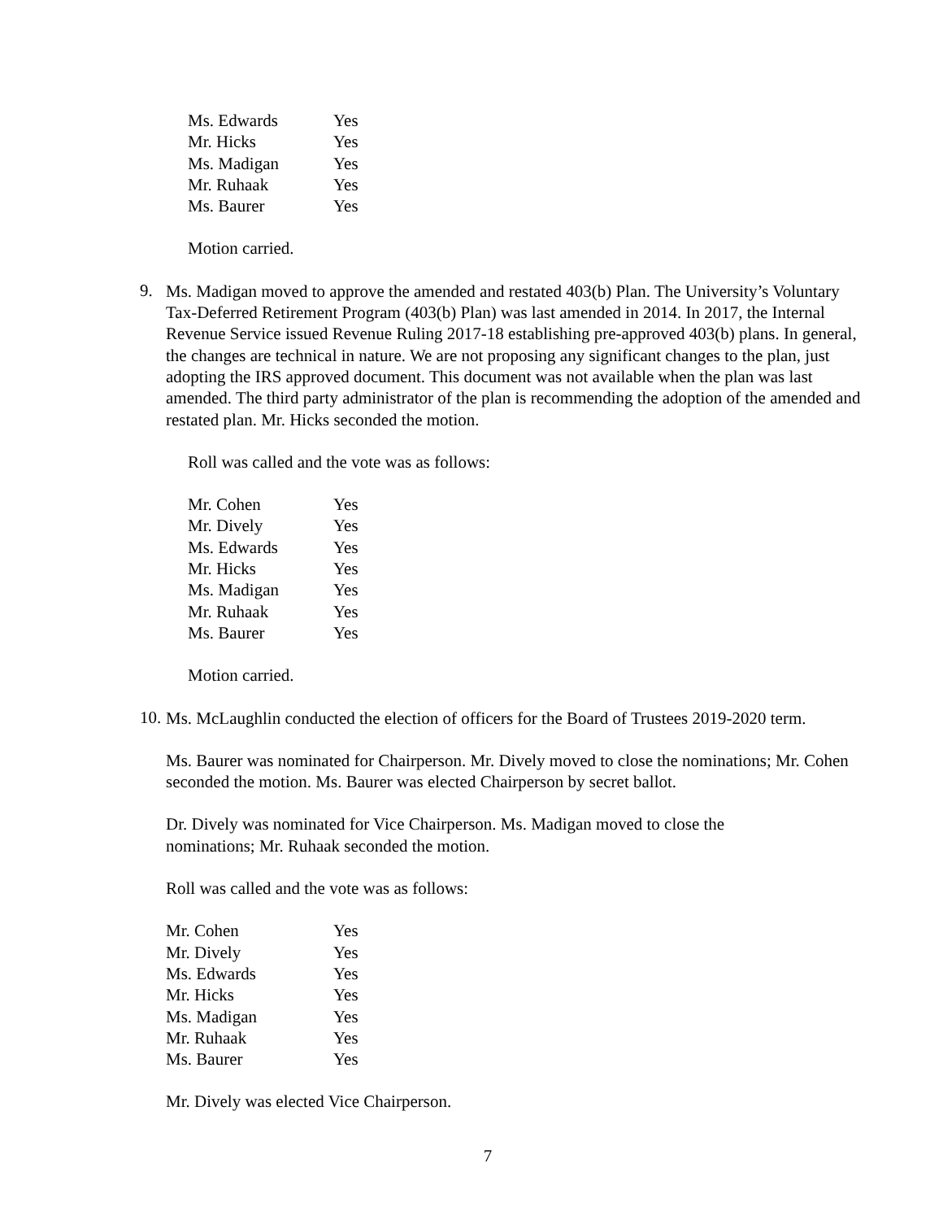| Ms. Edwards | Yes |
| Mr. Hicks | Yes |
| Ms. Madigan | Yes |
| Mr. Ruhaak | Yes |
| Ms. Baurer | Yes |
Motion carried.
9.
Ms. Madigan moved to approve the amended and restated 403(b) Plan. The University’s Voluntary Tax-Deferred Retirement Program (403(b) Plan) was last amended in 2014. In 2017, the Internal Revenue Service issued Revenue Ruling 2017-18 establishing pre-approved 403(b) plans. In general, the changes are technical in nature. We are not proposing any significant changes to the plan, just adopting the IRS approved document. This document was not available when the plan was last amended. The third party administrator of the plan is recommending the adoption of the amended and restated plan. Mr. Hicks seconded the motion.
Roll was called and the vote was as follows:
| Mr. Cohen | Yes |
| Mr. Dively | Yes |
| Ms. Edwards | Yes |
| Mr. Hicks | Yes |
| Ms. Madigan | Yes |
| Mr. Ruhaak | Yes |
| Ms. Baurer | Yes |
Motion carried.
10.
Ms. McLaughlin conducted the election of officers for the Board of Trustees 2019-2020 term.
Ms. Baurer was nominated for Chairperson. Mr. Dively moved to close the nominations; Mr. Cohen seconded the motion. Ms. Baurer was elected Chairperson by secret ballot.
Dr. Dively was nominated for Vice Chairperson. Ms. Madigan moved to close the nominations; Mr. Ruhaak seconded the motion.
Roll was called and the vote was as follows:
| Mr. Cohen | Yes |
| Mr. Dively | Yes |
| Ms. Edwards | Yes |
| Mr. Hicks | Yes |
| Ms. Madigan | Yes |
| Mr. Ruhaak | Yes |
| Ms. Baurer | Yes |
Mr. Dively was elected Vice Chairperson.
7